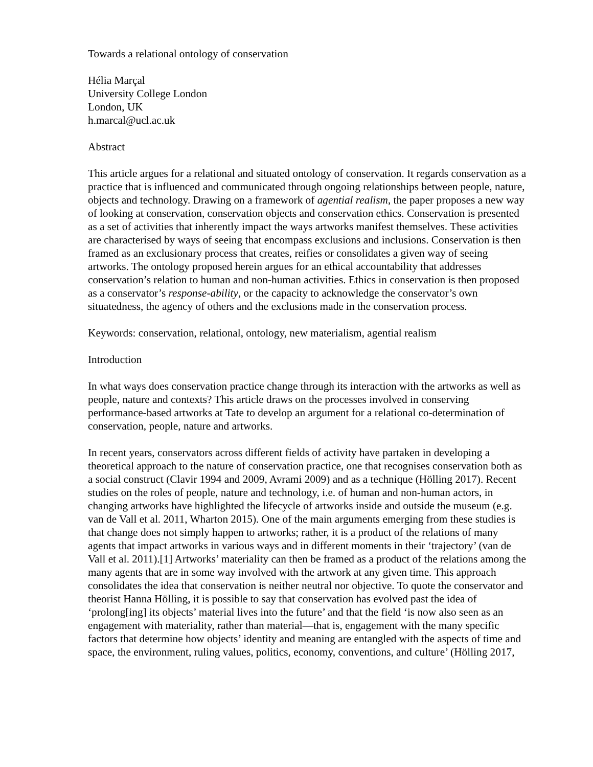Towards a relational ontology of conservation
Hélia Marçal
University College London
London, UK
h.marcal@ucl.ac.uk
Abstract
This article argues for a relational and situated ontology of conservation. It regards conservation as a practice that is influenced and communicated through ongoing relationships between people, nature, objects and technology. Drawing on a framework of agential realism, the paper proposes a new way of looking at conservation, conservation objects and conservation ethics. Conservation is presented as a set of activities that inherently impact the ways artworks manifest themselves. These activities are characterised by ways of seeing that encompass exclusions and inclusions. Conservation is then framed as an exclusionary process that creates, reifies or consolidates a given way of seeing artworks. The ontology proposed herein argues for an ethical accountability that addresses conservation’s relation to human and non-human activities. Ethics in conservation is then proposed as a conservator’s response-ability, or the capacity to acknowledge the conservator’s own situatedness, the agency of others and the exclusions made in the conservation process.
Keywords: conservation, relational, ontology, new materialism, agential realism
Introduction
In what ways does conservation practice change through its interaction with the artworks as well as people, nature and contexts? This article draws on the processes involved in conserving performance-based artworks at Tate to develop an argument for a relational co-determination of conservation, people, nature and artworks.
In recent years, conservators across different fields of activity have partaken in developing a theoretical approach to the nature of conservation practice, one that recognises conservation both as a social construct (Clavir 1994 and 2009, Avrami 2009) and as a technique (Hölling 2017). Recent studies on the roles of people, nature and technology, i.e. of human and non-human actors, in changing artworks have highlighted the lifecycle of artworks inside and outside the museum (e.g. van de Vall et al. 2011, Wharton 2015). One of the main arguments emerging from these studies is that change does not simply happen to artworks; rather, it is a product of the relations of many agents that impact artworks in various ways and in different moments in their ‘trajectory’ (van de Vall et al. 2011).[1] Artworks’ materiality can then be framed as a product of the relations among the many agents that are in some way involved with the artwork at any given time. This approach consolidates the idea that conservation is neither neutral nor objective. To quote the conservator and theorist Hanna Hölling, it is possible to say that conservation has evolved past the idea of ‘prolong[ing] its objects’ material lives into the future’ and that the field ‘is now also seen as an engagement with materiality, rather than material—that is, engagement with the many specific factors that determine how objects’ identity and meaning are entangled with the aspects of time and space, the environment, ruling values, politics, economy, conventions, and culture’ (Hölling 2017,